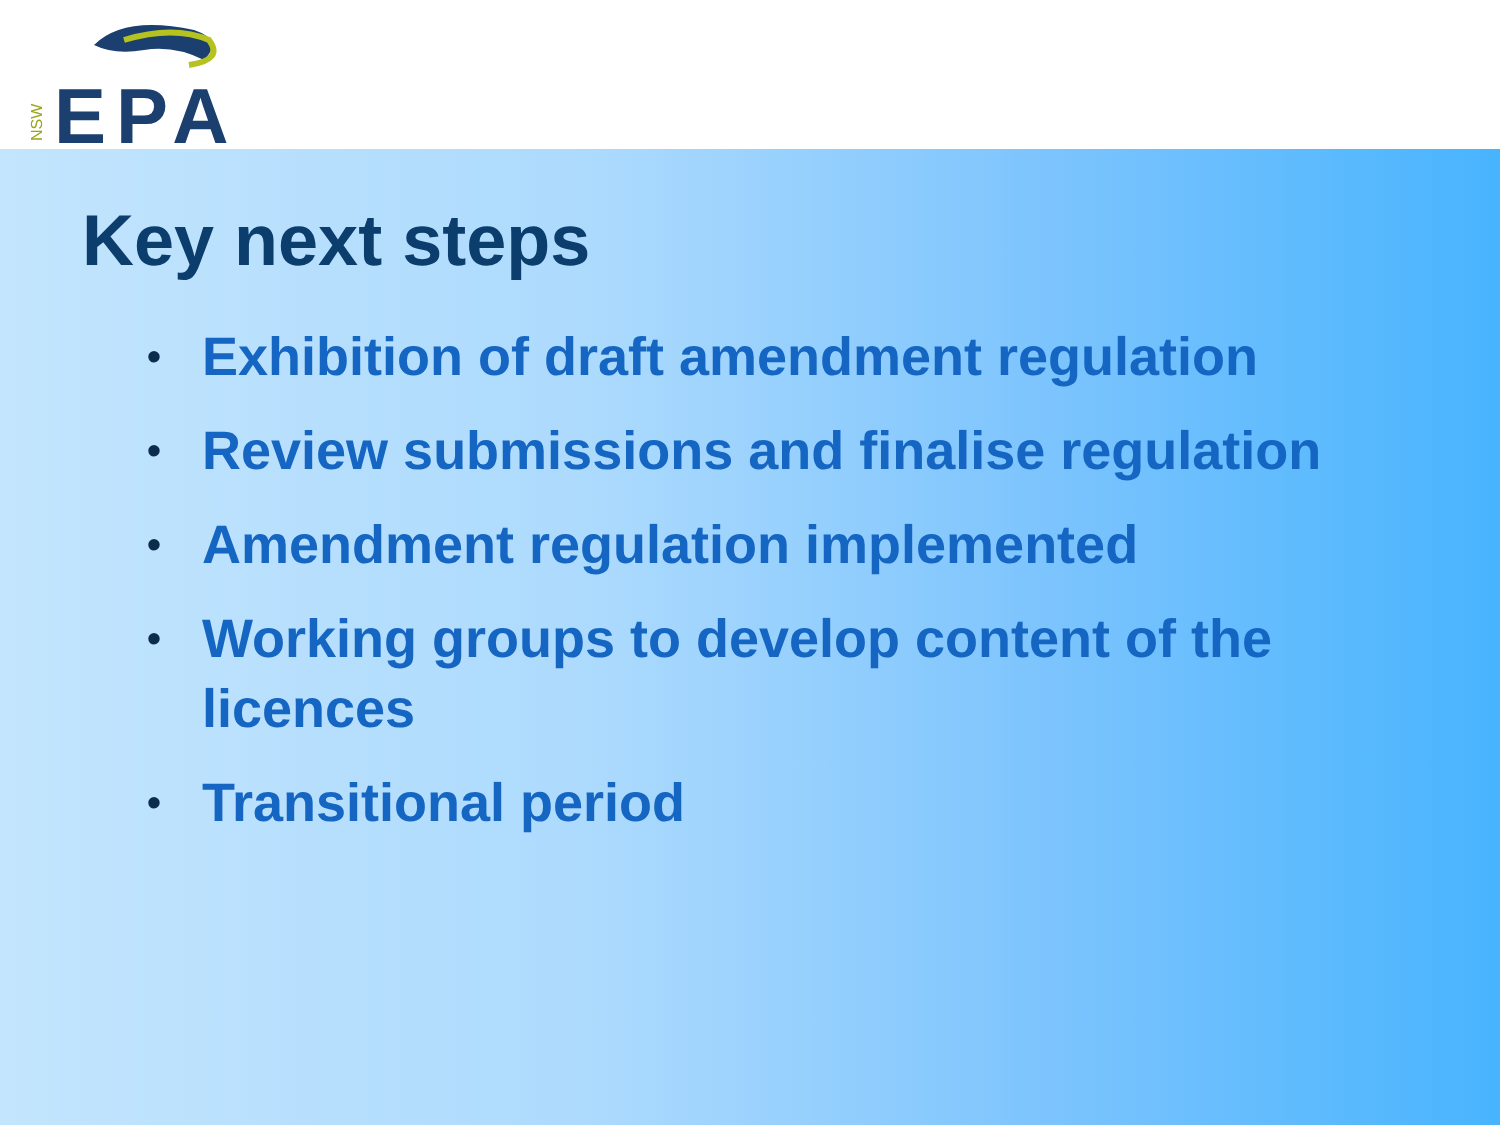NSW
EPA
Key next steps
• Exhibition of draft amendment regulation
• Review submissions and finalise regulation
• Amendment regulation implemented
• Working groups to develop content of the licences
• Transitional period